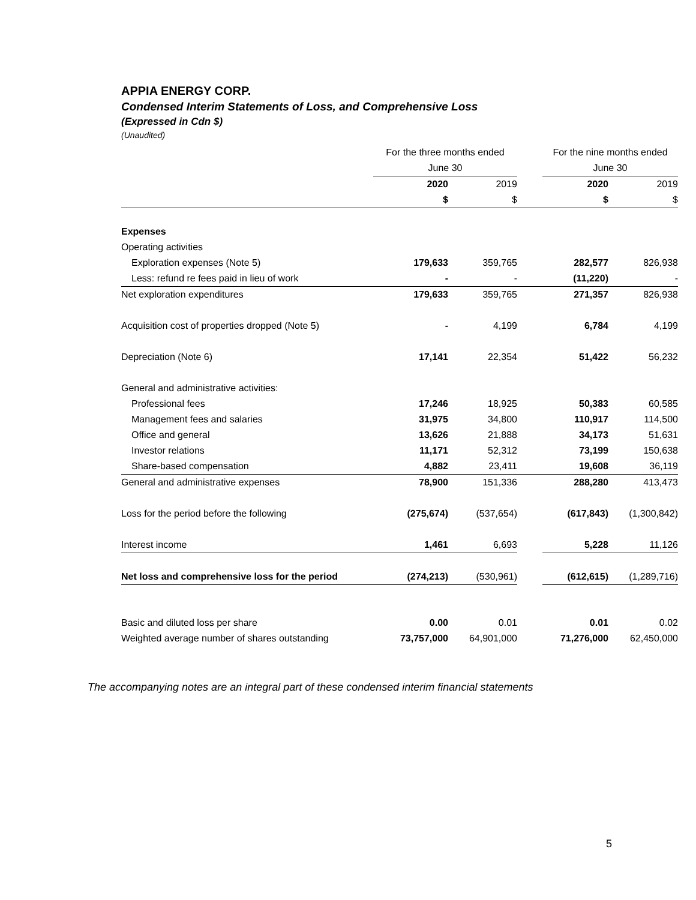APPIA ENERGY CORP.
Condensed Interim Statements of Loss, and Comprehensive Loss
(Expressed in Cdn $)
(Unaudited)
| | For the three months ended | | | For the nine months ended | |
| | June 30 | | | June 30 | |
| | 2020 | 2019 | | 2020 | 2019 |
| | $ | $ | | $ | $ |
| Expenses | | | | | |
| Operating activities | | | | | |
| Exploration expenses (Note 5) | 179,633 | 359,765 | | 282,577 | 826,938 |
| Less: refund re fees paid in lieu of work | - | - | | (11,220) | - |
| Net exploration expenditures | 179,633 | 359,765 | | 271,357 | 826,938 |
| Acquisition cost of properties dropped (Note 5) | - | 4,199 | | 6,784 | 4,199 |
| Depreciation (Note 6) | 17,141 | 22,354 | | 51,422 | 56,232 |
| General and administrative activities: | | | | | |
| Professional fees | 17,246 | 18,925 | | 50,383 | 60,585 |
| Management fees and salaries | 31,975 | 34,800 | | 110,917 | 114,500 |
| Office and general | 13,626 | 21,888 | | 34,173 | 51,631 |
| Investor relations | 11,171 | 52,312 | | 73,199 | 150,638 |
| Share-based compensation | 4,882 | 23,411 | | 19,608 | 36,119 |
| General and administrative expenses | 78,900 | 151,336 | | 288,280 | 413,473 |
| Loss for the period before the following | (275,674) | (537,654) | | (617,843) | (1,300,842) |
| Interest income | 1,461 | 6,693 | | 5,228 | 11,126 |
| Net loss and comprehensive loss for the period | (274,213) | (530,961) | | (612,615) | (1,289,716) |
| Basic and diluted loss per share | 0.00 | 0.01 | | 0.01 | 0.02 |
| Weighted average number of shares outstanding | 73,757,000 | 64,901,000 | | 71,276,000 | 62,450,000 |
The accompanying notes are an integral part of these condensed interim financial statements
5